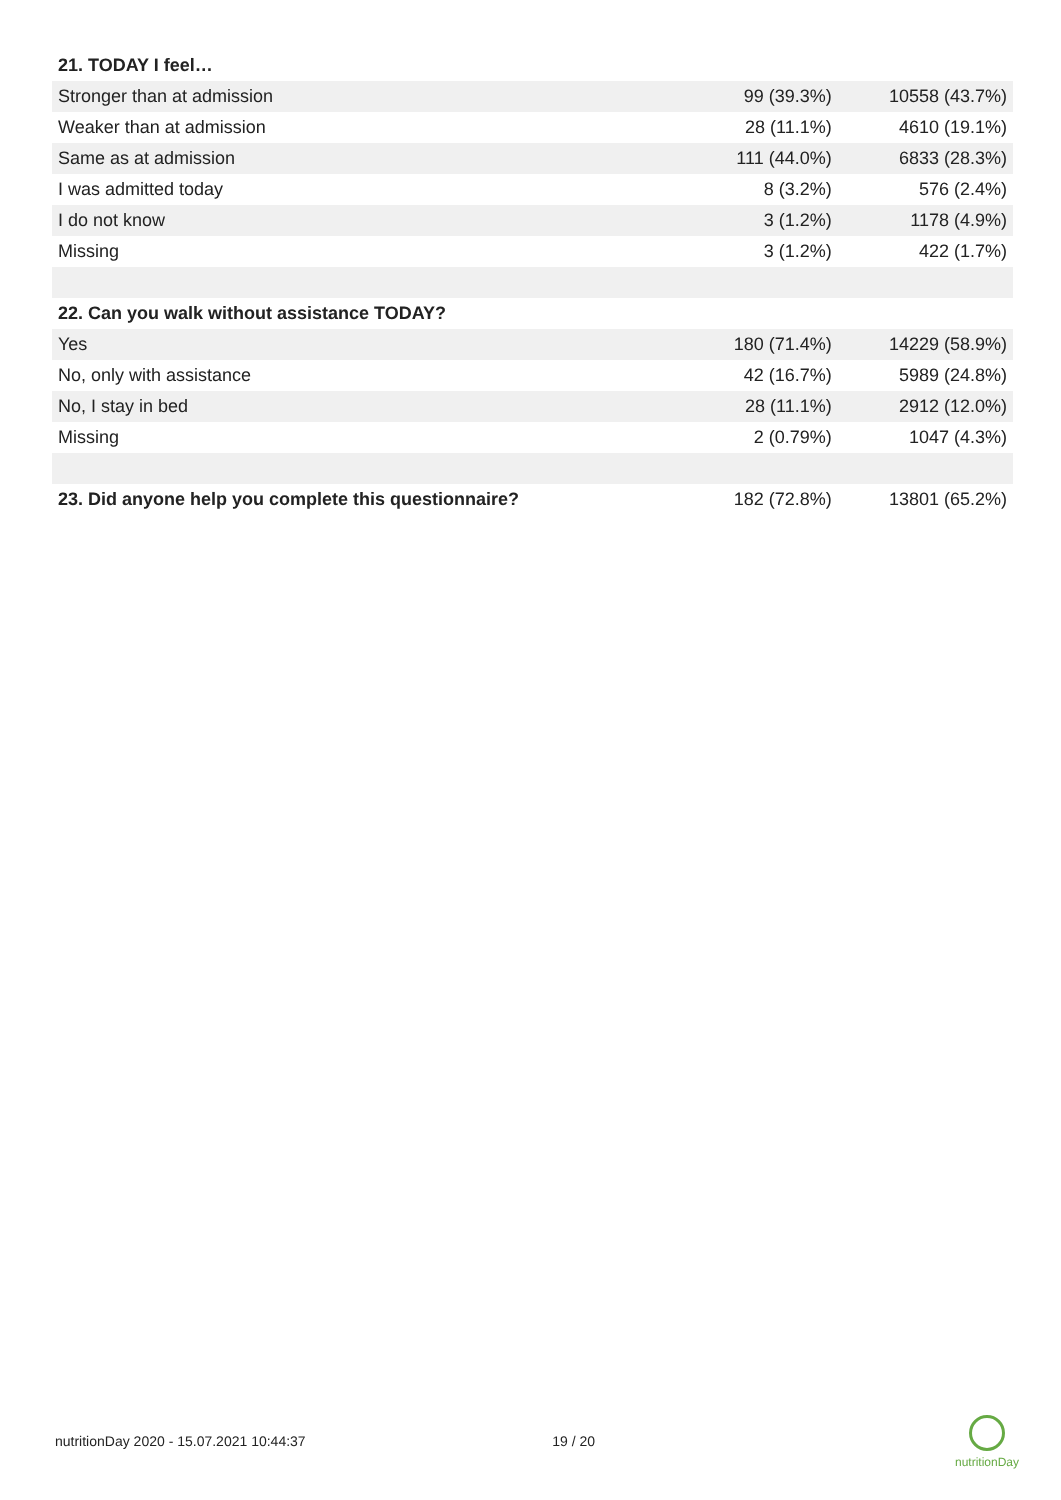| 21. TODAY I feel… | | |
| --- | --- | --- |
| Stronger than at admission | 99 (39.3%) | 10558 (43.7%) |
| Weaker than at admission | 28 (11.1%) | 4610 (19.1%) |
| Same as at admission | 111 (44.0%) | 6833 (28.3%) |
| I was admitted today | 8 (3.2%) | 576 (2.4%) |
| I do not know | 3 (1.2%) | 1178 (4.9%) |
| Missing | 3 (1.2%) | 422 (1.7%) |
| 22. Can you walk without assistance TODAY? | | |
| Yes | 180 (71.4%) | 14229 (58.9%) |
| No, only with assistance | 42 (16.7%) | 5989 (24.8%) |
| No, I stay in bed | 28 (11.1%) | 2912 (12.0%) |
| Missing | 2 (0.79%) | 1047 (4.3%) |
| 23. Did anyone help you complete this questionnaire? | 182 (72.8%) | 13801 (65.2%) |
nutritionDay 2020 - 15.07.2021 10:44:37 19 / 20
nutritionDay